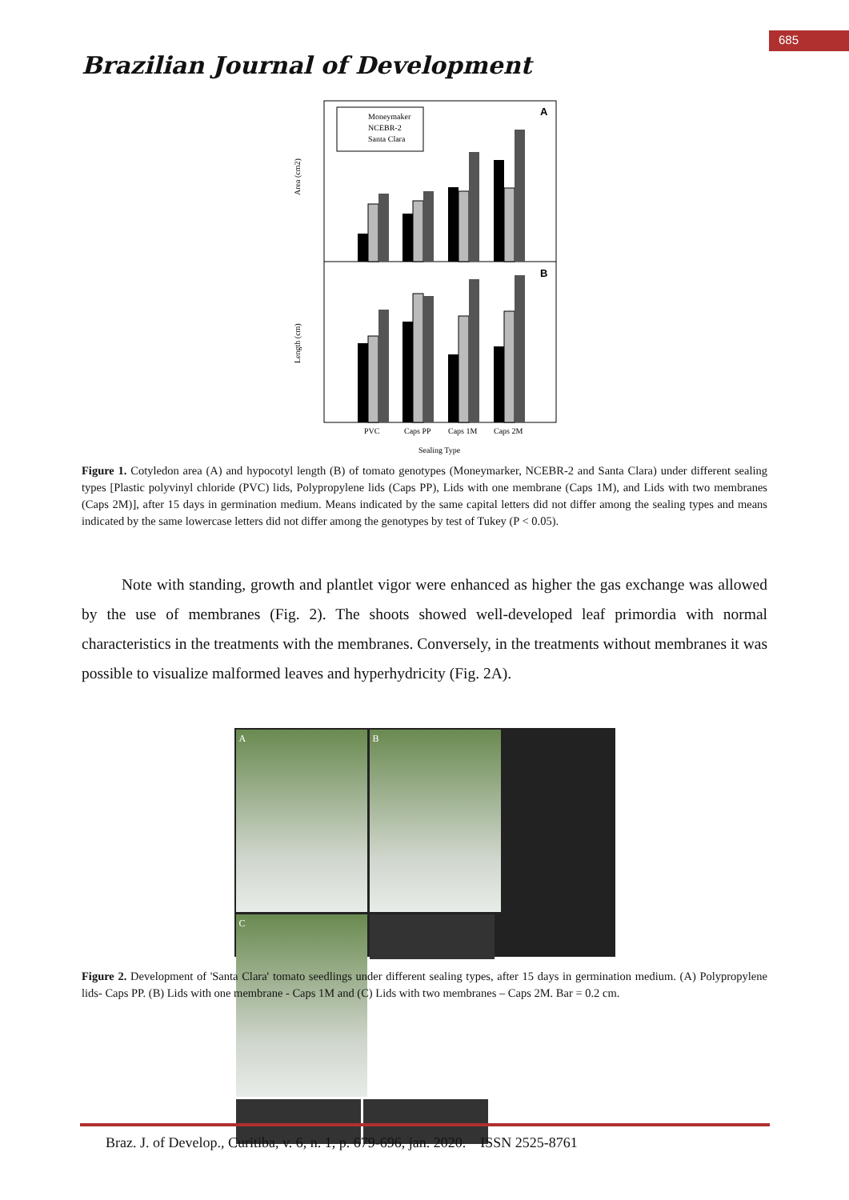685
Brazilian Journal of Development
Area (cm2)
Length (cm)
A
B
Moneymaker
NCEBR-2
Santa Clara
PVC
Caps PP
Caps 1M
Caps 2M
Sealing Type
Figure 1. Cotyledon area (A) and hypocotyl length (B) of tomato genotypes (Moneymarker, NCEBR-2 and Santa Clara) under different sealing types [Plastic polyvinyl chloride (PVC) lids, Polypropylene lids (Caps PP), Lids with one membrane (Caps 1M), and Lids with two membranes (Caps 2M)], after 15 days in germination medium. Means indicated by the same capital letters did not differ among the sealing types and means indicated by the same lowercase letters did not differ among the genotypes by test of Tukey (P < 0.05).
Note with standing, growth and plantlet vigor were enhanced as higher the gas exchange was allowed by the use of membranes (Fig. 2). The shoots showed well-developed leaf primordia with normal characteristics in the treatments with the membranes. Conversely, in the treatments without membranes it was possible to visualize malformed leaves and hyperhydricity (Fig. 2A).
A
B
C
Figure 2. Development of 'Santa Clara' tomato seedlings under different sealing types, after 15 days in germination medium. (A) Polypropylene lids- Caps PP. (B) Lids with one membrane - Caps 1M and (C) Lids with two membranes – Caps 2M. Bar = 0.2 cm.
Braz. J. of Develop., Curitiba, v. 6, n. 1, p. 679-696, jan. 2020. ISSN 2525-8761